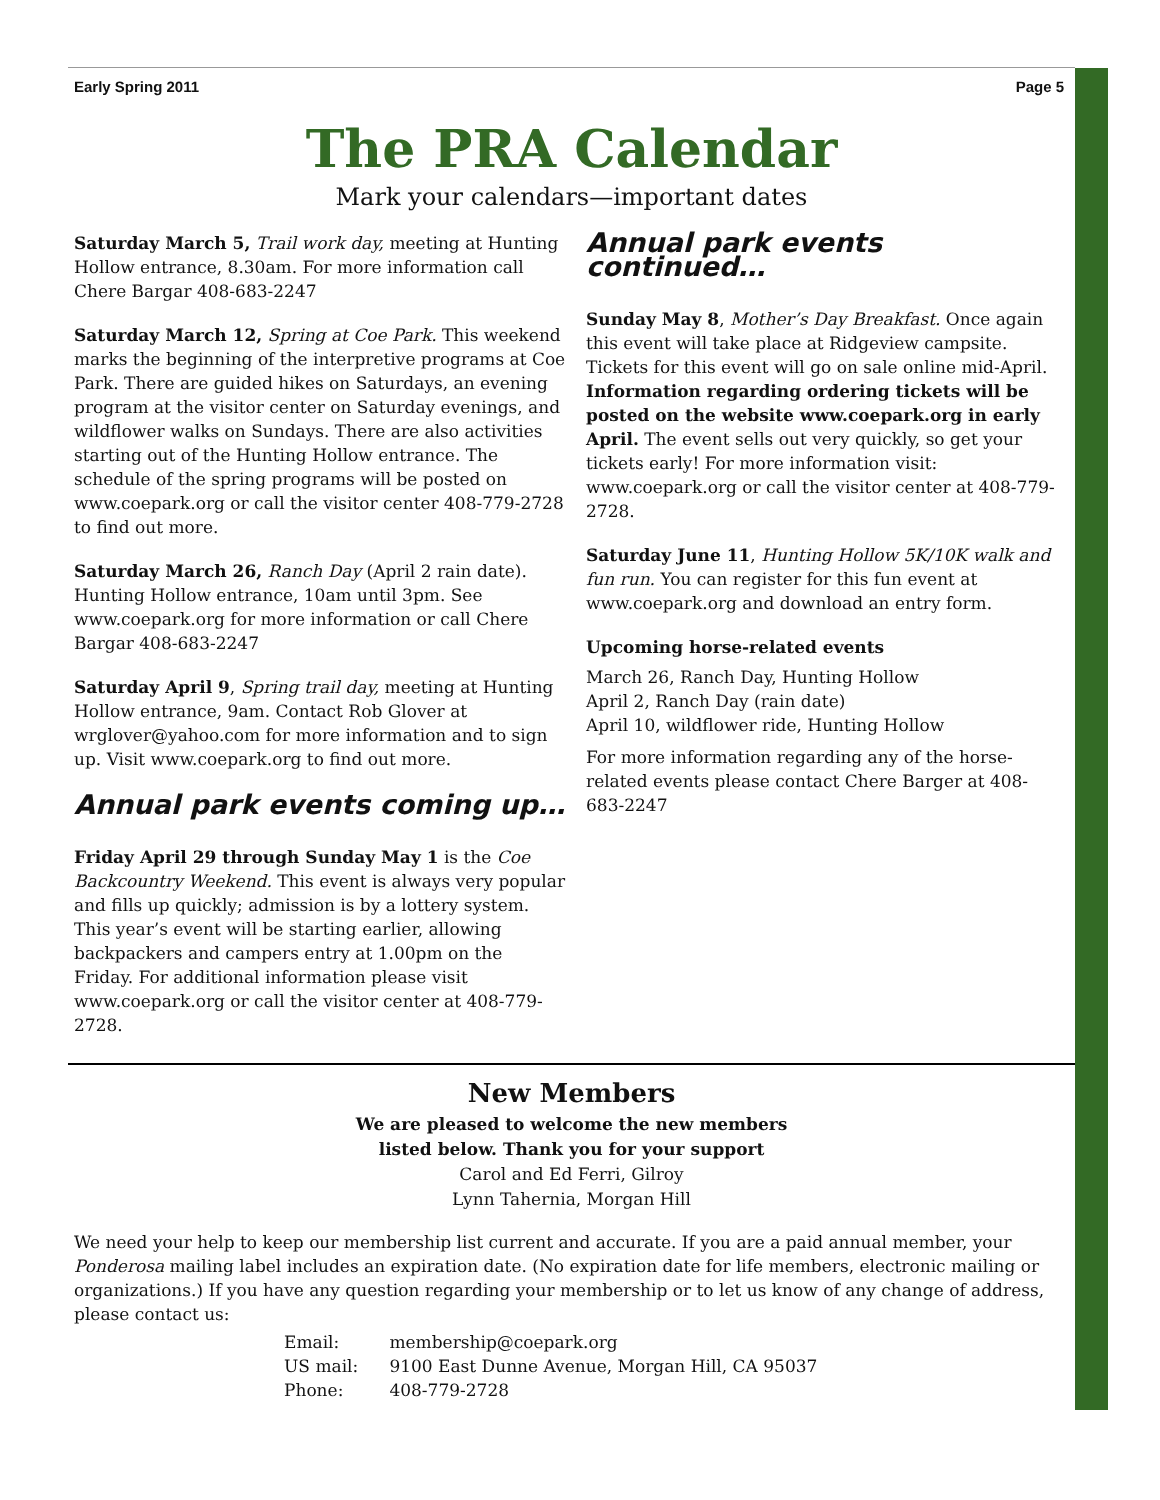Early Spring 2011 Page 5
The PRA Calendar
Mark your calendars—important dates
Saturday March 5, Trail work day, meeting at Hunting Hollow entrance, 8.30am. For more information call Chere Bargar 408-683-2247
Saturday March 12, Spring at Coe Park. This weekend marks the beginning of the interpretive programs at Coe Park. There are guided hikes on Saturdays, an evening program at the visitor center on Saturday evenings, and wildflower walks on Sundays. There are also activities starting out of the Hunting Hollow entrance. The schedule of the spring programs will be posted on www.coepark.org or call the visitor center 408-779-2728 to find out more.
Saturday March 26, Ranch Day (April 2 rain date). Hunting Hollow entrance, 10am until 3pm. See www.coepark.org for more information or call Chere Bargar 408-683-2247
Saturday April 9, Spring trail day, meeting at Hunting Hollow entrance, 9am. Contact Rob Glover at wrglover@yahoo.com for more information and to sign up. Visit www.coepark.org to find out more.
Annual park events coming up…
Friday April 29 through Sunday May 1 is the Coe Backcountry Weekend. This event is always very popular and fills up quickly; admission is by a lottery system. This year’s event will be starting earlier, allowing backpackers and campers entry at 1.00pm on the Friday. For additional information please visit www.coepark.org or call the visitor center at 408-779-2728.
Annual park events continued…
Sunday May 8, Mother’s Day Breakfast. Once again this event will take place at Ridgeview campsite. Tickets for this event will go on sale online mid-April. Information regarding ordering tickets will be posted on the website www.coepark.org in early April. The event sells out very quickly, so get your tickets early! For more information visit: www.coepark.org or call the visitor center at 408-779-2728.
Saturday June 11, Hunting Hollow 5K/10K walk and fun run. You can register for this fun event at www.coepark.org and download an entry form.
Upcoming horse-related events
March 26, Ranch Day, Hunting Hollow
April 2, Ranch Day (rain date)
April 10, wildflower ride, Hunting Hollow
For more information regarding any of the horse-related events please contact Chere Barger at 408-683-2247
New Members
We are pleased to welcome the new members
listed below. Thank you for your support
Carol and Ed Ferri, Gilroy
Lynn Tahernia, Morgan Hill
We need your help to keep our membership list current and accurate. If you are a paid annual member, your Ponderosa mailing label includes an expiration date. (No expiration date for life members, electronic mailing or organizations.) If you have any question regarding your membership or to let us know of any change of address, please contact us:
Email: membership@coepark.org
US mail: 9100 East Dunne Avenue, Morgan Hill, CA 95037
Phone: 408-779-2728